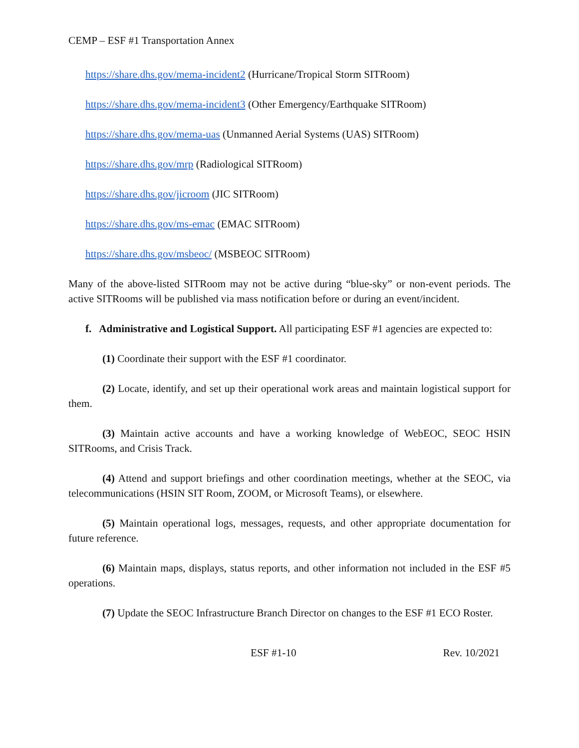CEMP – ESF #1 Transportation Annex
https://share.dhs.gov/mema-incident2 (Hurricane/Tropical Storm SITRoom)
https://share.dhs.gov/mema-incident3 (Other Emergency/Earthquake SITRoom)
https://share.dhs.gov/mema-uas (Unmanned Aerial Systems (UAS) SITRoom)
https://share.dhs.gov/mrp (Radiological SITRoom)
https://share.dhs.gov/jicroom (JIC SITRoom)
https://share.dhs.gov/ms-emac (EMAC SITRoom)
https://share.dhs.gov/msbeoc/ (MSBEOC SITRoom)
Many of the above-listed SITRoom may not be active during “blue-sky” or non-event periods. The active SITRooms will be published via mass notification before or during an event/incident.
f. Administrative and Logistical Support. All participating ESF #1 agencies are expected to:
(1) Coordinate their support with the ESF #1 coordinator.
(2) Locate, identify, and set up their operational work areas and maintain logistical support for them.
(3) Maintain active accounts and have a working knowledge of WebEOC, SEOC HSIN SITRooms, and Crisis Track.
(4) Attend and support briefings and other coordination meetings, whether at the SEOC, via telecommunications (HSIN SIT Room, ZOOM, or Microsoft Teams), or elsewhere.
(5) Maintain operational logs, messages, requests, and other appropriate documentation for future reference.
(6) Maintain maps, displays, status reports, and other information not included in the ESF #5 operations.
(7) Update the SEOC Infrastructure Branch Director on changes to the ESF #1 ECO Roster.
ESF #1-10 Rev. 10/2021